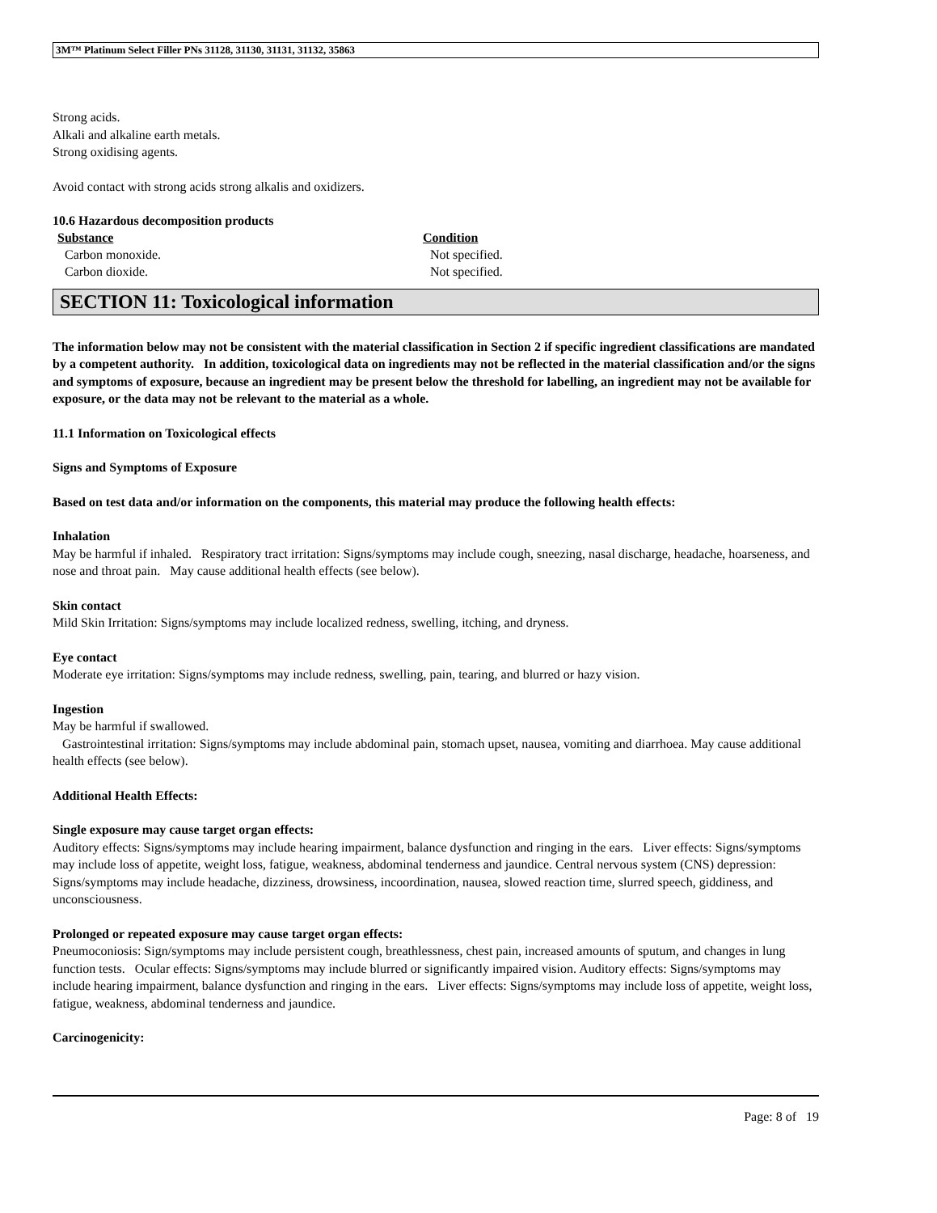3M™ Platinum Select Filler PNs 31128, 31130, 31131, 31132, 35863
Strong acids.
Alkali and alkaline earth metals.
Strong oxidising agents.
Avoid contact with strong acids strong alkalis and oxidizers.
10.6 Hazardous decomposition products
| Substance | Condition |
| --- | --- |
| Carbon monoxide. | Not specified. |
| Carbon dioxide. | Not specified. |
SECTION 11: Toxicological information
The information below may not be consistent with the material classification in Section 2 if specific ingredient classifications are mandated by a competent authority. In addition, toxicological data on ingredients may not be reflected in the material classification and/or the signs and symptoms of exposure, because an ingredient may be present below the threshold for labelling, an ingredient may not be available for exposure, or the data may not be relevant to the material as a whole.
11.1 Information on Toxicological effects
Signs and Symptoms of Exposure
Based on test data and/or information on the components, this material may produce the following health effects:
Inhalation
May be harmful if inhaled. Respiratory tract irritation: Signs/symptoms may include cough, sneezing, nasal discharge, headache, hoarseness, and nose and throat pain. May cause additional health effects (see below).
Skin contact
Mild Skin Irritation: Signs/symptoms may include localized redness, swelling, itching, and dryness.
Eye contact
Moderate eye irritation: Signs/symptoms may include redness, swelling, pain, tearing, and blurred or hazy vision.
Ingestion
May be harmful if swallowed.
Gastrointestinal irritation: Signs/symptoms may include abdominal pain, stomach upset, nausea, vomiting and diarrhoea. May cause additional health effects (see below).
Additional Health Effects:
Single exposure may cause target organ effects:
Auditory effects: Signs/symptoms may include hearing impairment, balance dysfunction and ringing in the ears. Liver effects: Signs/symptoms may include loss of appetite, weight loss, fatigue, weakness, abdominal tenderness and jaundice. Central nervous system (CNS) depression: Signs/symptoms may include headache, dizziness, drowsiness, incoordination, nausea, slowed reaction time, slurred speech, giddiness, and unconsciousness.
Prolonged or repeated exposure may cause target organ effects:
Pneumoconiosis: Sign/symptoms may include persistent cough, breathlessness, chest pain, increased amounts of sputum, and changes in lung function tests. Ocular effects: Signs/symptoms may include blurred or significantly impaired vision. Auditory effects: Signs/symptoms may include hearing impairment, balance dysfunction and ringing in the ears. Liver effects: Signs/symptoms may include loss of appetite, weight loss, fatigue, weakness, abdominal tenderness and jaundice.
Carcinogenicity:
Page: 8 of 19